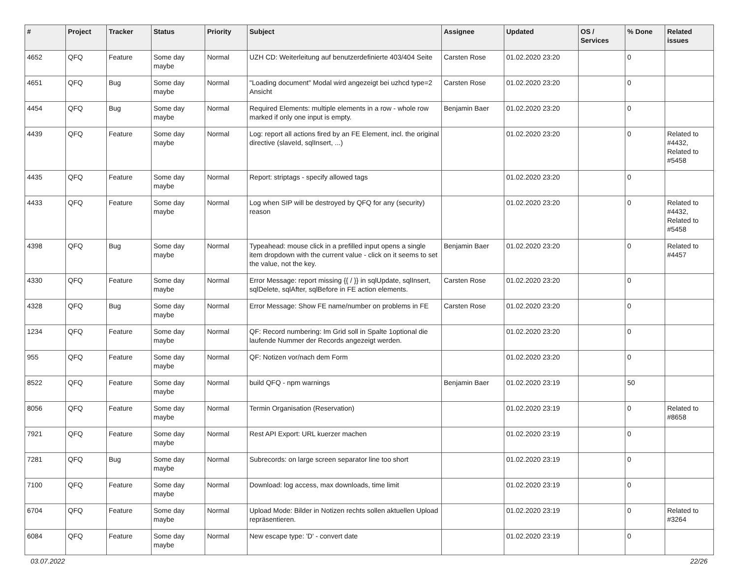| # | Project | Tracker | Status | Priority | Subject | Assignee | Updated | OS / Services | % Done | Related issues |
| --- | --- | --- | --- | --- | --- | --- | --- | --- | --- | --- |
| 4652 | QFQ | Feature | Some day maybe | Normal | UZH CD: Weiterleitung auf benutzerdefinierte 403/404 Seite | Carsten Rose | 01.02.2020 23:20 | | 0 | |
| 4651 | QFQ | Bug | Some day maybe | Normal | "Loading document" Modal wird angezeigt bei uzhcd type=2 Ansicht | Carsten Rose | 01.02.2020 23:20 | | 0 | |
| 4454 | QFQ | Bug | Some day maybe | Normal | Required Elements: multiple elements in a row - whole row marked if only one input is empty. | Benjamin Baer | 01.02.2020 23:20 | | 0 | |
| 4439 | QFQ | Feature | Some day maybe | Normal | Log: report all actions fired by an FE Element, incl. the original directive (slaveId, sqlInsert, ...) | | 01.02.2020 23:20 | | 0 | Related to #4432, Related to #5458 |
| 4435 | QFQ | Feature | Some day maybe | Normal | Report: striptags - specify allowed tags | | 01.02.2020 23:20 | | 0 | |
| 4433 | QFQ | Feature | Some day maybe | Normal | Log when SIP will be destroyed by QFQ for any (security) reason | | 01.02.2020 23:20 | | 0 | Related to #4432, Related to #5458 |
| 4398 | QFQ | Bug | Some day maybe | Normal | Typeahead: mouse click in a prefilled input opens a single item dropdown with the current value - click on it seems to set the value, not the key. | Benjamin Baer | 01.02.2020 23:20 | | 0 | Related to #4457 |
| 4330 | QFQ | Feature | Some day maybe | Normal | Error Message: report missing {{ / }} in sqlUpdate, sqlInsert, sqlDelete, sqlAfter, sqlBefore in FE action elements. | Carsten Rose | 01.02.2020 23:20 | | 0 | |
| 4328 | QFQ | Bug | Some day maybe | Normal | Error Message: Show FE name/number on problems in FE | Carsten Rose | 01.02.2020 23:20 | | 0 | |
| 1234 | QFQ | Feature | Some day maybe | Normal | QF: Record numbering: Im Grid soll in Spalte 1optional die laufende Nummer der Records angezeigt werden. | | 01.02.2020 23:20 | | 0 | |
| 955 | QFQ | Feature | Some day maybe | Normal | QF: Notizen vor/nach dem Form | | 01.02.2020 23:20 | | 0 | |
| 8522 | QFQ | Feature | Some day maybe | Normal | build QFQ - npm warnings | Benjamin Baer | 01.02.2020 23:19 | | 50 | |
| 8056 | QFQ | Feature | Some day maybe | Normal | Termin Organisation (Reservation) | | 01.02.2020 23:19 | | 0 | Related to #8658 |
| 7921 | QFQ | Feature | Some day maybe | Normal | Rest API Export: URL kuerzer machen | | 01.02.2020 23:19 | | 0 | |
| 7281 | QFQ | Bug | Some day maybe | Normal | Subrecords: on large screen separator line too short | | 01.02.2020 23:19 | | 0 | |
| 7100 | QFQ | Feature | Some day maybe | Normal | Download: log access, max downloads, time limit | | 01.02.2020 23:19 | | 0 | |
| 6704 | QFQ | Feature | Some day maybe | Normal | Upload Mode: Bilder in Notizen rechts sollen aktuellen Upload repräsentieren. | | 01.02.2020 23:19 | | 0 | Related to #3264 |
| 6084 | QFQ | Feature | Some day maybe | Normal | New escape type: 'D' - convert date | | 01.02.2020 23:19 | | 0 | |
03.07.2022 22/26